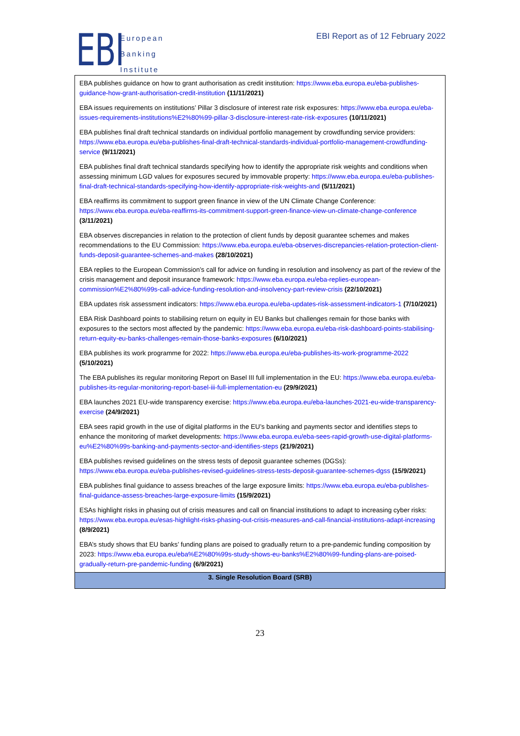EBI
European
Banking
Institute
EBI Report as of 12 February 2022
| EBA publishes guidance on how to grant authorisation as credit institution: https://www.eba.europa.eu/eba-publishes-guidance-how-grant-authorisation-credit-institution (11/11/2021) EBA issues requirements on institutions’ Pillar 3 disclosure of interest rate risk exposures: https://www.eba.europa.eu/eba-issues-requirements-institutions%E2%80%99-pillar-3-disclosure-interest-rate-risk-exposures (10/11/2021) EBA publishes final draft technical standards on individual portfolio management by crowdfunding service providers: https://www.eba.europa.eu/eba-publishes-final-draft-technical-standards-individual-portfolio-management-crowdfunding-service (9/11/2021) EBA publishes final draft technical standards specifying how to identify the appropriate risk weights and conditions when assessing minimum LGD values for exposures secured by immovable property: https://www.eba.europa.eu/eba-publishes-final-draft-technical-standards-specifying-how-identify-appropriate-risk-weights-and (5/11/2021) EBA reaffirms its commitment to support green finance in view of the UN Climate Change Conference: https://www.eba.europa.eu/eba-reaffirms-its-commitment-support-green-finance-view-un-climate-change-conference (3/11/2021) EBA observes discrepancies in relation to the protection of client funds by deposit guarantee schemes and makes recommendations to the EU Commission: https://www.eba.europa.eu/eba-observes-discrepancies-relation-protection-client-funds-deposit-guarantee-schemes-and-makes (28/10/2021) EBA replies to the European Commission’s call for advice on funding in resolution and insolvency as part of the review of the crisis management and deposit insurance framework: https://www.eba.europa.eu/eba-replies-european-commission%E2%80%99s-call-advice-funding-resolution-and-insolvency-part-review-crisis (22/10/2021) EBA updates risk assessment indicators: https://www.eba.europa.eu/eba-updates-risk-assessment-indicators-1 (7/10/2021) EBA Risk Dashboard points to stabilising return on equity in EU Banks but challenges remain for those banks with exposures to the sectors most affected by the pandemic: https://www.eba.europa.eu/eba-risk-dashboard-points-stabilising-return-equity-eu-banks-challenges-remain-those-banks-exposures (6/10/2021) EBA publishes its work programme for 2022: https://www.eba.europa.eu/eba-publishes-its-work-programme-2022 (5/10/2021) The EBA publishes its regular monitoring Report on Basel III full implementation in the EU: https://www.eba.europa.eu/eba-publishes-its-regular-monitoring-report-basel-iii-full-implementation-eu (29/9/2021) EBA launches 2021 EU-wide transparency exercise: https://www.eba.europa.eu/eba-launches-2021-eu-wide-transparency-exercise (24/9/2021) EBA sees rapid growth in the use of digital platforms in the EU’s banking and payments sector and identifies steps to enhance the monitoring of market developments: https://www.eba.europa.eu/eba-sees-rapid-growth-use-digital-platforms-eu%E2%80%99s-banking-and-payments-sector-and-identifies-steps (21/9/2021) EBA publishes revised guidelines on the stress tests of deposit guarantee schemes (DGSs): https://www.eba.europa.eu/eba-publishes-revised-guidelines-stress-tests-deposit-guarantee-schemes-dgss (15/9/2021) EBA publishes final guidance to assess breaches of the large exposure limits: https://www.eba.europa.eu/eba-publishes-final-guidance-assess-breaches-large-exposure-limits (15/9/2021) ESAs highlight risks in phasing out of crisis measures and call on financial institutions to adapt to increasing cyber risks: https://www.eba.europa.eu/esas-highlight-risks-phasing-out-crisis-measures-and-call-financial-institutions-adapt-increasing (8/9/2021) EBA’s study shows that EU banks’ funding plans are poised to gradually return to a pre-pandemic funding composition by 2023: https://www.eba.europa.eu/eba%E2%80%99s-study-shows-eu-banks%E2%80%99-funding-plans-are-poised-gradually-return-pre-pandemic-funding (6/9/2021) |
| 3. Single Resolution Board (SRB) |
23